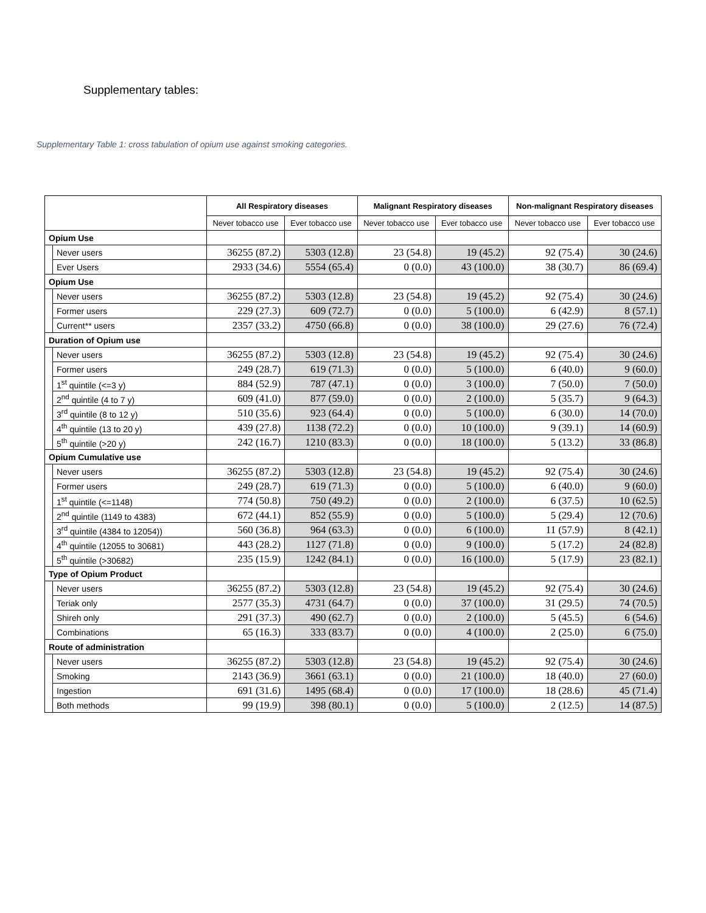Supplementary tables:
Supplementary Table 1: cross tabulation of opium use against smoking categories.
| | | All Respiratory diseases | | Malignant Respiratory diseases | | Non-malignant Respiratory diseases | |
| --- | --- | --- | --- | --- | --- | --- | --- |
| | | Never tobacco use | Ever tobacco use | Never tobacco use | Ever tobacco use | Never tobacco use | Ever tobacco use |
| Opium Use | | | | | | | |
| | Never users | 36255 (87.2) | 5303 (12.8) | 23 (54.8) | 19 (45.2) | 92 (75.4) | 30 (24.6) |
| | Ever Users | 2933 (34.6) | 5554 (65.4) | 0 (0.0) | 43 (100.0) | 38 (30.7) | 86 (69.4) |
| Opium Use | | | | | | | |
| | Never users | 36255 (87.2) | 5303 (12.8) | 23 (54.8) | 19 (45.2) | 92 (75.4) | 30 (24.6) |
| | Former users | 229 (27.3) | 609 (72.7) | 0 (0.0) | 5 (100.0) | 6 (42.9) | 8 (57.1) |
| | Current** users | 2357 (33.2) | 4750 (66.8) | 0 (0.0) | 38 (100.0) | 29 (27.6) | 76 (72.4) |
| Duration of Opium use | | | | | | | |
| | Never users | 36255 (87.2) | 5303 (12.8) | 23 (54.8) | 19 (45.2) | 92 (75.4) | 30 (24.6) |
| | Former users | 249 (28.7) | 619 (71.3) | 0 (0.0) | 5 (100.0) | 6 (40.0) | 9 (60.0) |
| | 1<sup>st</sup> quintile (<=3 y) | 884 (52.9) | 787 (47.1) | 0 (0.0) | 3 (100.0) | 7 (50.0) | 7 (50.0) |
| | 2<sup>nd</sup> quintile (4 to 7 y) | 609 (41.0) | 877 (59.0) | 0 (0.0) | 2 (100.0) | 5 (35.7) | 9 (64.3) |
| | 3<sup>rd</sup> quintile (8 to 12 y) | 510 (35.6) | 923 (64.4) | 0 (0.0) | 5 (100.0) | 6 (30.0) | 14 (70.0) |
| | 4<sup>th</sup> quintile (13 to 20 y) | 439 (27.8) | 1138 (72.2) | 0 (0.0) | 10 (100.0) | 9 (39.1) | 14 (60.9) |
| | 5<sup>th</sup> quintile (>20 y) | 242 (16.7) | 1210 (83.3) | 0 (0.0) | 18 (100.0) | 5 (13.2) | 33 (86.8) |
| Opium Cumulative use | | | | | | | |
| | Never users | 36255 (87.2) | 5303 (12.8) | 23 (54.8) | 19 (45.2) | 92 (75.4) | 30 (24.6) |
| | Former users | 249 (28.7) | 619 (71.3) | 0 (0.0) | 5 (100.0) | 6 (40.0) | 9 (60.0) |
| | 1<sup>st</sup> quintile (<=1148) | 774 (50.8) | 750 (49.2) | 0 (0.0) | 2 (100.0) | 6 (37.5) | 10 (62.5) |
| | 2<sup>nd</sup> quintile (1149 to 4383) | 672 (44.1) | 852 (55.9) | 0 (0.0) | 5 (100.0) | 5 (29.4) | 12 (70.6) |
| | 3<sup>rd</sup> quintile (4384 to 12054)) | 560 (36.8) | 964 (63.3) | 0 (0.0) | 6 (100.0) | 11 (57.9) | 8 (42.1) |
| | 4<sup>th</sup> quintile (12055 to 30681) | 443 (28.2) | 1127 (71.8) | 0 (0.0) | 9 (100.0) | 5 (17.2) | 24 (82.8) |
| | 5<sup>th</sup> quintile (>30682) | 235 (15.9) | 1242 (84.1) | 0 (0.0) | 16 (100.0) | 5 (17.9) | 23 (82.1) |
| Type of Opium Product | | | | | | | |
| | Never users | 36255 (87.2) | 5303 (12.8) | 23 (54.8) | 19 (45.2) | 92 (75.4) | 30 (24.6) |
| | Teriak only | 2577 (35.3) | 4731 (64.7) | 0 (0.0) | 37 (100.0) | 31 (29.5) | 74 (70.5) |
| | Shireh only | 291 (37.3) | 490 (62.7) | 0 (0.0) | 2 (100.0) | 5 (45.5) | 6 (54.6) |
| | Combinations | 65 (16.3) | 333 (83.7) | 0 (0.0) | 4 (100.0) | 2 (25.0) | 6 (75.0) |
| Route of administration | | | | | | | |
| | Never users | 36255 (87.2) | 5303 (12.8) | 23 (54.8) | 19 (45.2) | 92 (75.4) | 30 (24.6) |
| | Smoking | 2143 (36.9) | 3661 (63.1) | 0 (0.0) | 21 (100.0) | 18 (40.0) | 27 (60.0) |
| | Ingestion | 691 (31.6) | 1495 (68.4) | 0 (0.0) | 17 (100.0) | 18 (28.6) | 45 (71.4) |
| | Both methods | 99 (19.9) | 398 (80.1) | 0 (0.0) | 5 (100.0) | 2 (12.5) | 14 (87.5) |